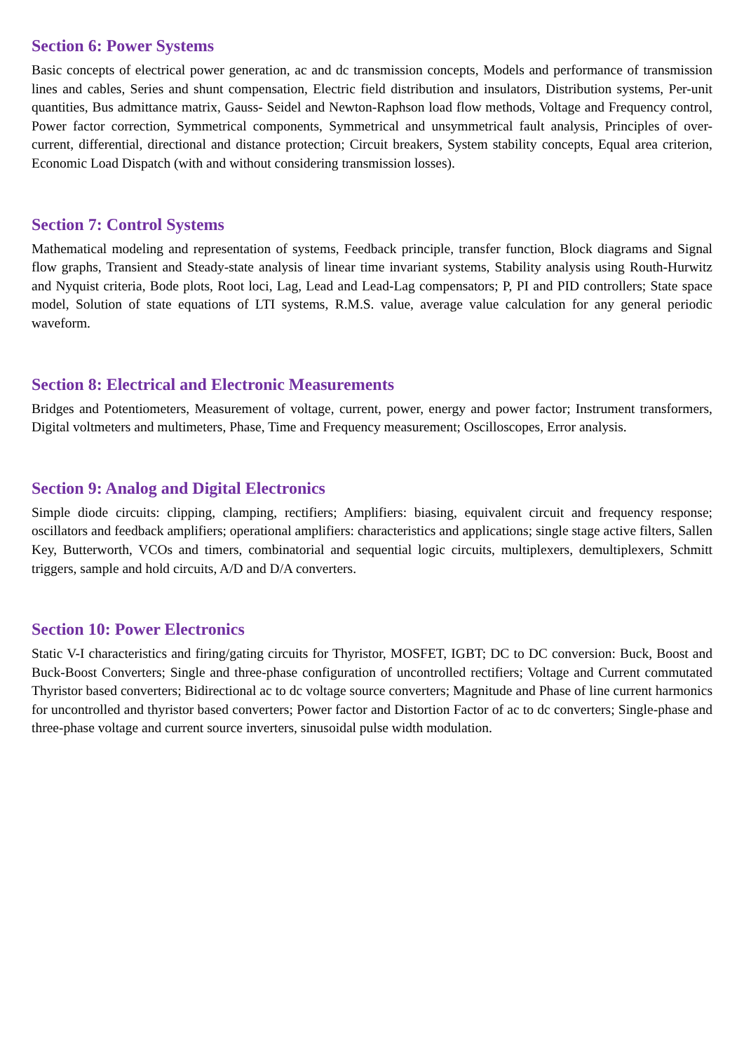Section 6: Power Systems
Basic concepts of electrical power generation, ac and dc transmission concepts, Models and performance of transmission lines and cables, Series and shunt compensation, Electric field distribution and insulators, Distribution systems, Per-unit quantities, Bus admittance matrix, Gauss- Seidel and Newton-Raphson load flow methods, Voltage and Frequency control, Power factor correction, Symmetrical components, Symmetrical and unsymmetrical fault analysis, Principles of over-current, differential, directional and distance protection; Circuit breakers, System stability concepts, Equal area criterion, Economic Load Dispatch (with and without considering transmission losses).
Section 7: Control Systems
Mathematical modeling and representation of systems, Feedback principle, transfer function, Block diagrams and Signal flow graphs, Transient and Steady-state analysis of linear time invariant systems, Stability analysis using Routh-Hurwitz and Nyquist criteria, Bode plots, Root loci, Lag, Lead and Lead-Lag compensators; P, PI and PID controllers; State space model, Solution of state equations of LTI systems, R.M.S. value, average value calculation for any general periodic waveform.
Section 8: Electrical and Electronic Measurements
Bridges and Potentiometers, Measurement of voltage, current, power, energy and power factor; Instrument transformers, Digital voltmeters and multimeters, Phase, Time and Frequency measurement; Oscilloscopes, Error analysis.
Section 9: Analog and Digital Electronics
Simple diode circuits: clipping, clamping, rectifiers; Amplifiers: biasing, equivalent circuit and frequency response; oscillators and feedback amplifiers; operational amplifiers: characteristics and applications; single stage active filters, Sallen Key, Butterworth, VCOs and timers, combinatorial and sequential logic circuits, multiplexers, demultiplexers, Schmitt triggers, sample and hold circuits, A/D and D/A converters.
Section 10: Power Electronics
Static V-I characteristics and firing/gating circuits for Thyristor, MOSFET, IGBT; DC to DC conversion: Buck, Boost and Buck-Boost Converters; Single and three-phase configuration of uncontrolled rectifiers; Voltage and Current commutated Thyristor based converters; Bidirectional ac to dc voltage source converters; Magnitude and Phase of line current harmonics for uncontrolled and thyristor based converters; Power factor and Distortion Factor of ac to dc converters; Single-phase and three-phase voltage and current source inverters, sinusoidal pulse width modulation.